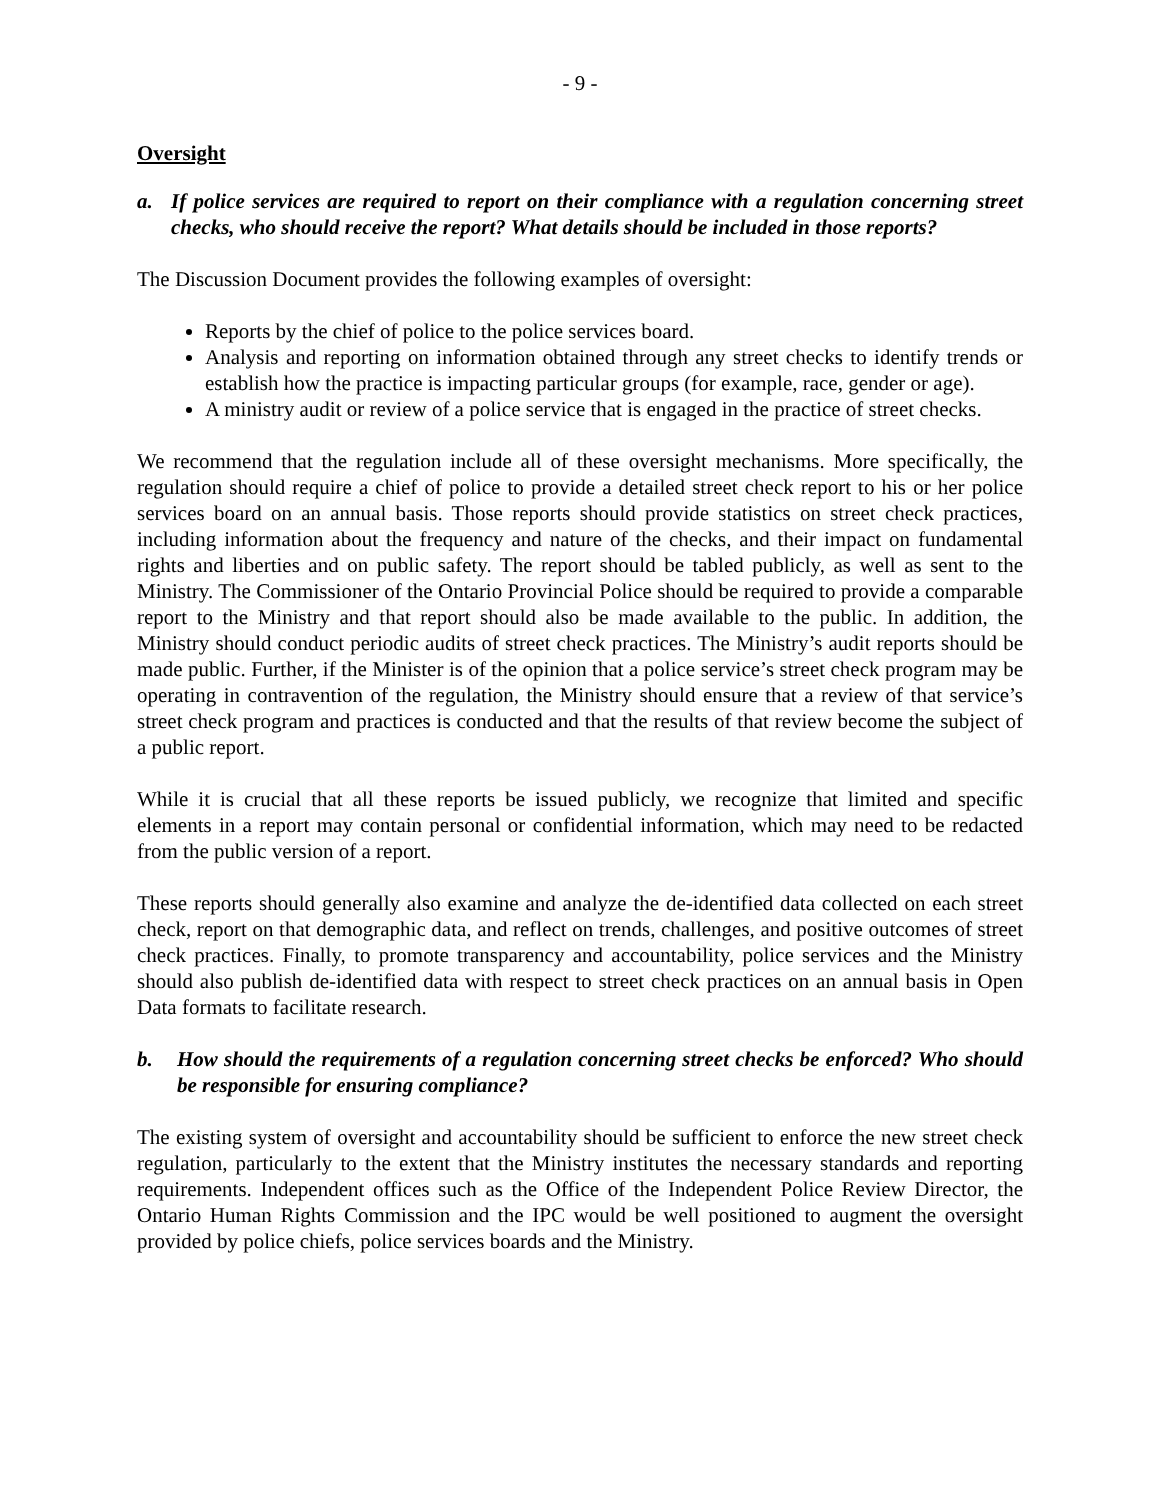- 9 -
Oversight
a. If police services are required to report on their compliance with a regulation concerning street checks, who should receive the report? What details should be included in those reports?
The Discussion Document provides the following examples of oversight:
Reports by the chief of police to the police services board.
Analysis and reporting on information obtained through any street checks to identify trends or establish how the practice is impacting particular groups (for example, race, gender or age).
A ministry audit or review of a police service that is engaged in the practice of street checks.
We recommend that the regulation include all of these oversight mechanisms. More specifically, the regulation should require a chief of police to provide a detailed street check report to his or her police services board on an annual basis. Those reports should provide statistics on street check practices, including information about the frequency and nature of the checks, and their impact on fundamental rights and liberties and on public safety. The report should be tabled publicly, as well as sent to the Ministry. The Commissioner of the Ontario Provincial Police should be required to provide a comparable report to the Ministry and that report should also be made available to the public. In addition, the Ministry should conduct periodic audits of street check practices. The Ministry’s audit reports should be made public. Further, if the Minister is of the opinion that a police service’s street check program may be operating in contravention of the regulation, the Ministry should ensure that a review of that service’s street check program and practices is conducted and that the results of that review become the subject of a public report.
While it is crucial that all these reports be issued publicly, we recognize that limited and specific elements in a report may contain personal or confidential information, which may need to be redacted from the public version of a report.
These reports should generally also examine and analyze the de-identified data collected on each street check, report on that demographic data, and reflect on trends, challenges, and positive outcomes of street check practices. Finally, to promote transparency and accountability, police services and the Ministry should also publish de-identified data with respect to street check practices on an annual basis in Open Data formats to facilitate research.
b. How should the requirements of a regulation concerning street checks be enforced? Who should be responsible for ensuring compliance?
The existing system of oversight and accountability should be sufficient to enforce the new street check regulation, particularly to the extent that the Ministry institutes the necessary standards and reporting requirements. Independent offices such as the Office of the Independent Police Review Director, the Ontario Human Rights Commission and the IPC would be well positioned to augment the oversight provided by police chiefs, police services boards and the Ministry.